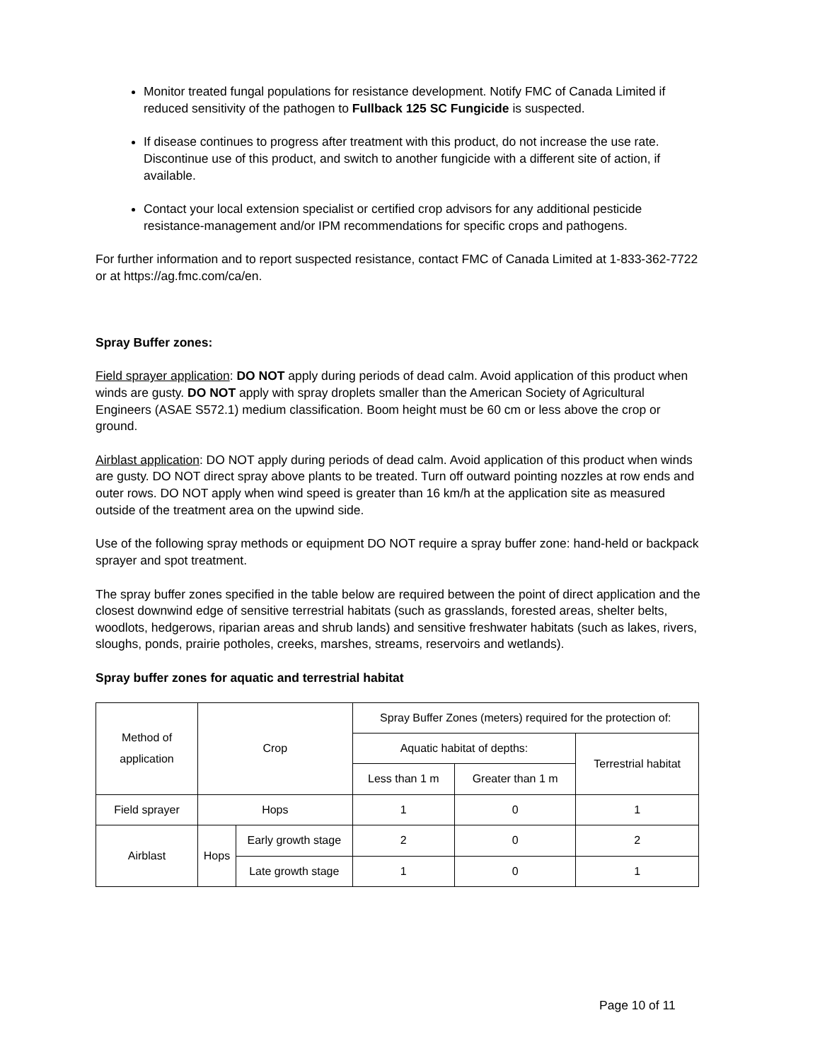Monitor treated fungal populations for resistance development. Notify FMC of Canada Limited if reduced sensitivity of the pathogen to Fullback 125 SC Fungicide is suspected.
If disease continues to progress after treatment with this product, do not increase the use rate. Discontinue use of this product, and switch to another fungicide with a different site of action, if available.
Contact your local extension specialist or certified crop advisors for any additional pesticide resistance-management and/or IPM recommendations for specific crops and pathogens.
For further information and to report suspected resistance, contact FMC of Canada Limited at 1-833-362-7722 or at https://ag.fmc.com/ca/en.
Spray Buffer zones:
Field sprayer application: DO NOT apply during periods of dead calm. Avoid application of this product when winds are gusty. DO NOT apply with spray droplets smaller than the American Society of Agricultural Engineers (ASAE S572.1) medium classification. Boom height must be 60 cm or less above the crop or ground.
Airblast application: DO NOT apply during periods of dead calm. Avoid application of this product when winds are gusty. DO NOT direct spray above plants to be treated. Turn off outward pointing nozzles at row ends and outer rows. DO NOT apply when wind speed is greater than 16 km/h at the application site as measured outside of the treatment area on the upwind side.
Use of the following spray methods or equipment DO NOT require a spray buffer zone: hand-held or backpack sprayer and spot treatment.
The spray buffer zones specified in the table below are required between the point of direct application and the closest downwind edge of sensitive terrestrial habitats (such as grasslands, forested areas, shelter belts, woodlots, hedgerows, riparian areas and shrub lands) and sensitive freshwater habitats (such as lakes, rivers, sloughs, ponds, prairie potholes, creeks, marshes, streams, reservoirs and wetlands).
Spray buffer zones for aquatic and terrestrial habitat
| Method of application | Crop | | Spray Buffer Zones (meters) required for the protection of: | | |
| | | | Aquatic habitat of depths: | | Terrestrial habitat |
| | | | Less than 1 m | Greater than 1 m | |
| Field sprayer | Hops | | 1 | 0 | 1 |
| Airblast | Hops | Early growth stage | 2 | 0 | 2 |
| | | Late growth stage | 1 | 0 | 1 |
Page 10 of 11